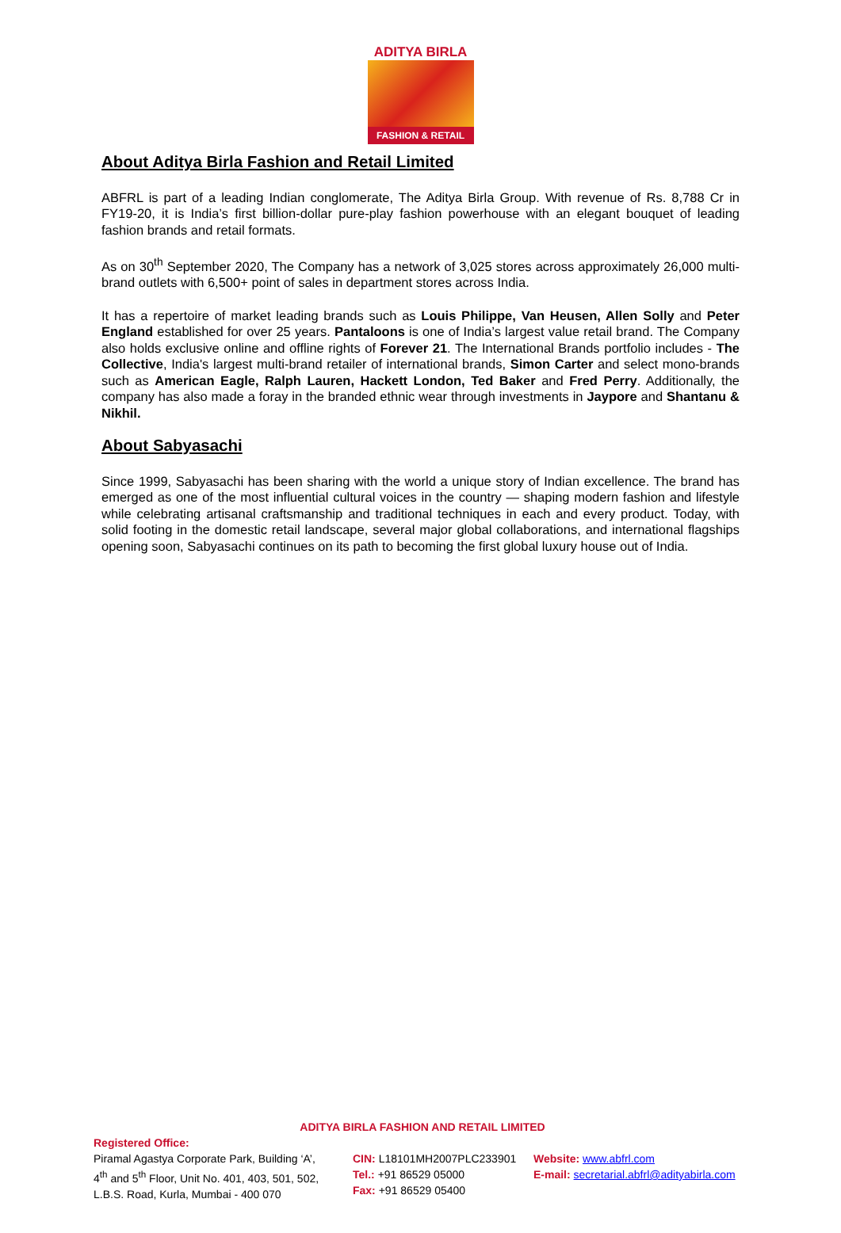ADITYA BIRLA
FASHION & RETAIL
About Aditya Birla Fashion and Retail Limited
ABFRL is part of a leading Indian conglomerate, The Aditya Birla Group. With revenue of Rs. 8,788 Cr in FY19-20, it is India’s first billion-dollar pure-play fashion powerhouse with an elegant bouquet of leading fashion brands and retail formats.
As on 30<sup>th</sup> September 2020, The Company has a network of 3,025 stores across approximately 26,000 multi-brand outlets with 6,500+ point of sales in department stores across India.
It has a repertoire of market leading brands such as Louis Philippe, Van Heusen, Allen Solly and Peter England established for over 25 years. Pantaloons is one of India’s largest value retail brand. The Company also holds exclusive online and offline rights of Forever 21. The International Brands portfolio includes - The Collective, India's largest multi-brand retailer of international brands, Simon Carter and select mono-brands such as American Eagle, Ralph Lauren, Hackett London, Ted Baker and Fred Perry. Additionally, the company has also made a foray in the branded ethnic wear through investments in Jaypore and Shantanu & Nikhil.
About Sabyasachi
Since 1999, Sabyasachi has been sharing with the world a unique story of Indian excellence. The brand has emerged as one of the most influential cultural voices in the country — shaping modern fashion and lifestyle while celebrating artisanal craftsmanship and traditional techniques in each and every product. Today, with solid footing in the domestic retail landscape, several major global collaborations, and international flagships opening soon, Sabyasachi continues on its path to becoming the first global luxury house out of India.
ADITYA BIRLA FASHION AND RETAIL LIMITED
Registered Office:
Piramal Agastya Corporate Park, Building ‘A’,
4<sup>th</sup> and 5<sup>th</sup> Floor, Unit No. 401, 403, 501, 502,
L.B.S. Road, Kurla, Mumbai - 400 070
CIN: L18101MH2007PLC233901
Tel.: +91 86529 05000
Fax: +91 86529 05400
Website: www.abfrl.com
E-mail: secretarial.abfrl@adityabirla.com